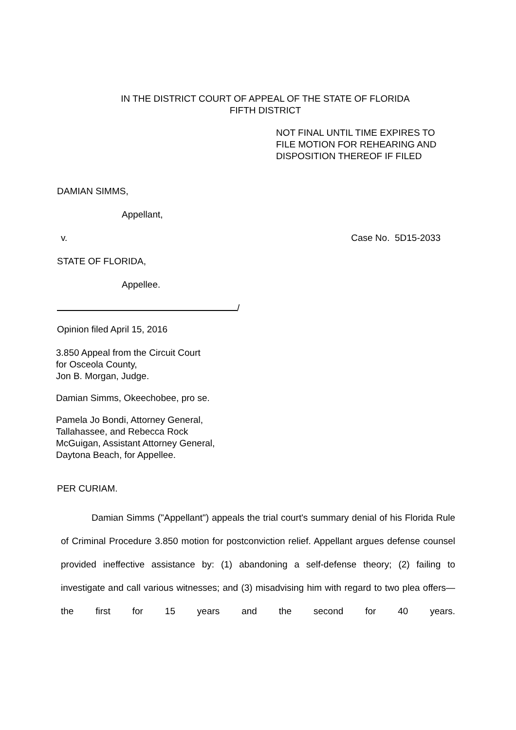IN THE DISTRICT COURT OF APPEAL OF THE STATE OF FLORIDA
FIFTH DISTRICT
NOT FINAL UNTIL TIME EXPIRES TO
FILE MOTION FOR REHEARING AND
DISPOSITION THEREOF IF FILED
DAMIAN SIMMS,
Appellant,
v. Case No. 5D15-2033
STATE OF FLORIDA,
Appellee.
/
Opinion filed April 15, 2016
3.850 Appeal from the Circuit Court
for Osceola County,
Jon B. Morgan, Judge.
Damian Simms, Okeechobee, pro se.
Pamela Jo Bondi, Attorney General,
Tallahassee, and Rebecca Rock
McGuigan, Assistant Attorney General,
Daytona Beach, for Appellee.
PER CURIAM.
Damian Simms ("Appellant") appeals the trial court's summary denial of his Florida Rule of Criminal Procedure 3.850 motion for postconviction relief. Appellant argues defense counsel provided ineffective assistance by: (1) abandoning a self-defense theory; (2) failing to investigate and call various witnesses; and (3) misadvising him with regard to two plea offers—the first for 15 years and the second for 40 years.